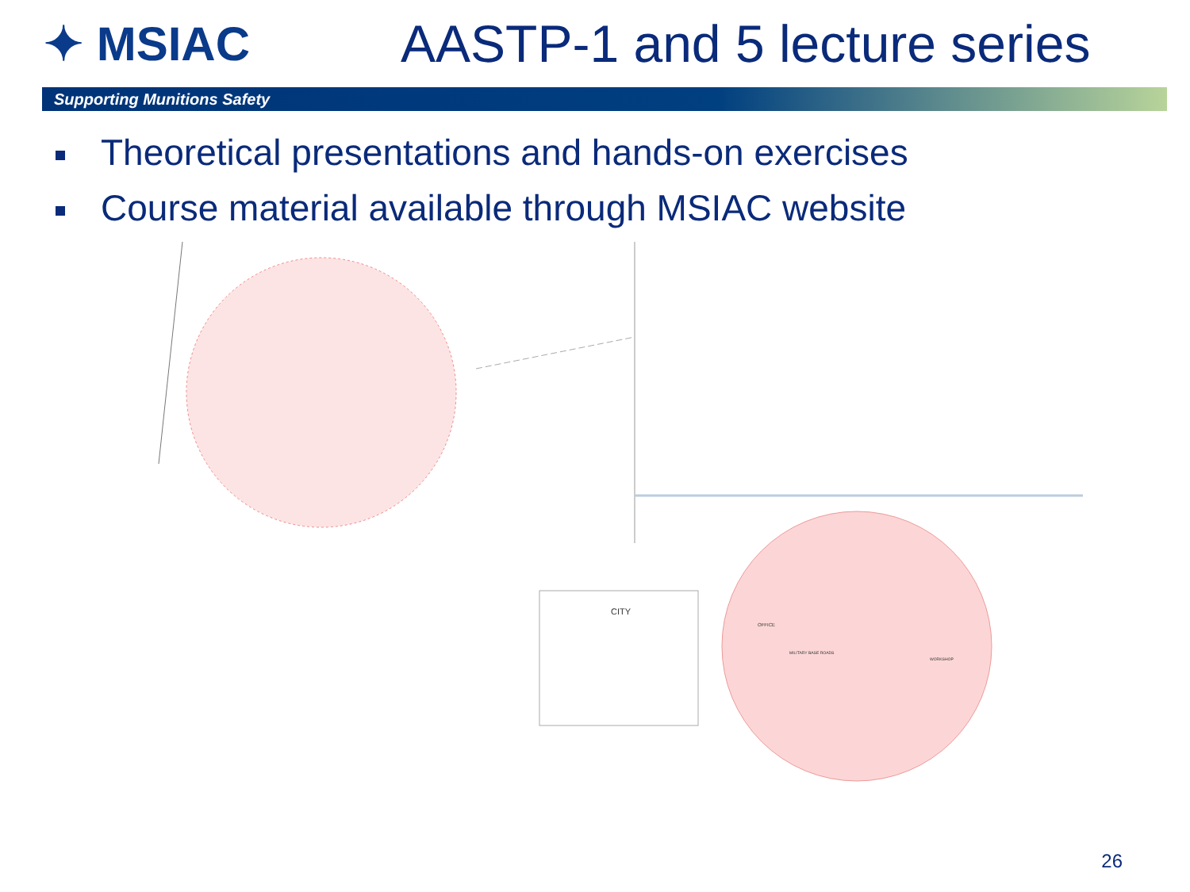✦ MSIAC AASTP-1 and 5 lecture series
Supporting Munitions Safety
Theoretical presentations and hands-on exercises
Course material available through MSIAC website
CITY
OFFICE
MILITARY BASE ROADS
WORKSHOP
26